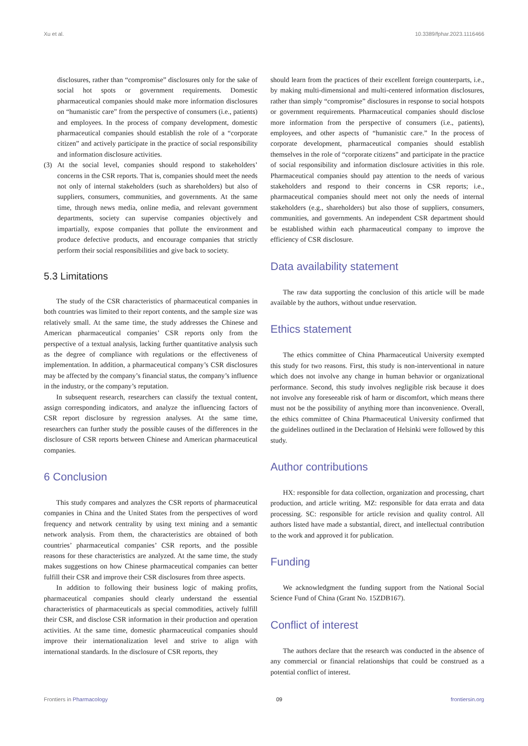Xu et al. 10.3389/fphar.2023.1116466
disclosures, rather than “compromise” disclosures only for the sake of social hot spots or government requirements. Domestic pharmaceutical companies should make more information disclosures on “humanistic care” from the perspective of consumers (i.e., patients) and employees. In the process of company development, domestic pharmaceutical companies should establish the role of a “corporate citizen” and actively participate in the practice of social responsibility and information disclosure activities.
(3) At the social level, companies should respond to stakeholders’ concerns in the CSR reports. That is, companies should meet the needs not only of internal stakeholders (such as shareholders) but also of suppliers, consumers, communities, and governments. At the same time, through news media, online media, and relevant government departments, society can supervise companies objectively and impartially, expose companies that pollute the environment and produce defective products, and encourage companies that strictly perform their social responsibilities and give back to society.
5.3 Limitations
The study of the CSR characteristics of pharmaceutical companies in both countries was limited to their report contents, and the sample size was relatively small. At the same time, the study addresses the Chinese and American pharmaceutical companies’ CSR reports only from the perspective of a textual analysis, lacking further quantitative analysis such as the degree of compliance with regulations or the effectiveness of implementation. In addition, a pharmaceutical company’s CSR disclosures may be affected by the company’s financial status, the company’s influence in the industry, or the company’s reputation.
In subsequent research, researchers can classify the textual content, assign corresponding indicators, and analyze the influencing factors of CSR report disclosure by regression analyses. At the same time, researchers can further study the possible causes of the differences in the disclosure of CSR reports between Chinese and American pharmaceutical companies.
6 Conclusion
This study compares and analyzes the CSR reports of pharmaceutical companies in China and the United States from the perspectives of word frequency and network centrality by using text mining and a semantic network analysis. From them, the characteristics are obtained of both countries’ pharmaceutical companies’ CSR reports, and the possible reasons for these characteristics are analyzed. At the same time, the study makes suggestions on how Chinese pharmaceutical companies can better fulfill their CSR and improve their CSR disclosures from three aspects.
In addition to following their business logic of making profits, pharmaceutical companies should clearly understand the essential characteristics of pharmaceuticals as special commodities, actively fulfill their CSR, and disclose CSR information in their production and operation activities. At the same time, domestic pharmaceutical companies should improve their internationalization level and strive to align with international standards. In the disclosure of CSR reports, they
should learn from the practices of their excellent foreign counterparts, i.e., by making multi-dimensional and multi-centered information disclosures, rather than simply “compromise” disclosures in response to social hotspots or government requirements. Pharmaceutical companies should disclose more information from the perspective of consumers (i.e., patients), employees, and other aspects of “humanistic care.” In the process of corporate development, pharmaceutical companies should establish themselves in the role of “corporate citizens” and participate in the practice of social responsibility and information disclosure activities in this role. Pharmaceutical companies should pay attention to the needs of various stakeholders and respond to their concerns in CSR reports; i.e., pharmaceutical companies should meet not only the needs of internal stakeholders (e.g., shareholders) but also those of suppliers, consumers, communities, and governments. An independent CSR department should be established within each pharmaceutical company to improve the efficiency of CSR disclosure.
Data availability statement
The raw data supporting the conclusion of this article will be made available by the authors, without undue reservation.
Ethics statement
The ethics committee of China Pharmaceutical University exempted this study for two reasons. First, this study is non-interventional in nature which does not involve any change in human behavior or organizational performance. Second, this study involves negligible risk because it does not involve any foreseeable risk of harm or discomfort, which means there must not be the possibility of anything more than inconvenience. Overall, the ethics committee of China Pharmaceutical University confirmed that the guidelines outlined in the Declaration of Helsinki were followed by this study.
Author contributions
HX: responsible for data collection, organization and processing, chart production, and article writing. MZ: responsible for data errata and data processing. SC: responsible for article revision and quality control. All authors listed have made a substantial, direct, and intellectual contribution to the work and approved it for publication.
Funding
We acknowledgment the funding support from the National Social Science Fund of China (Grant No. 15ZDB167).
Conflict of interest
The authors declare that the research was conducted in the absence of any commercial or financial relationships that could be construed as a potential conflict of interest.
Frontiers in Pharmacology 09 frontiersin.org